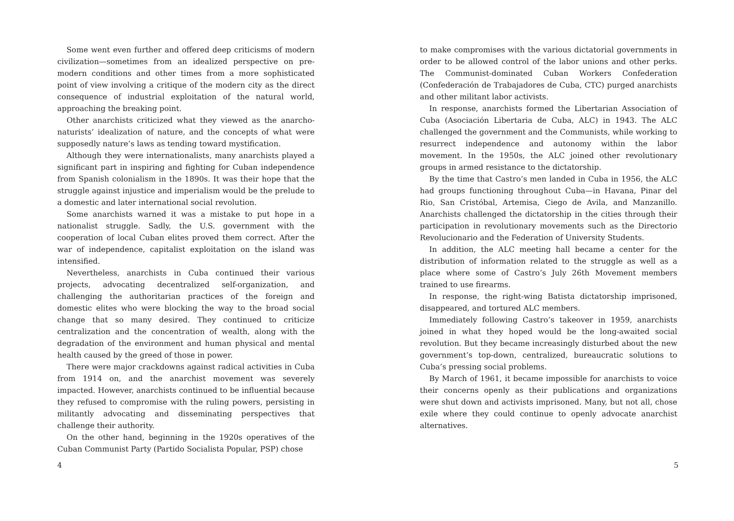Some went even further and offered deep criticisms of modern civilization—sometimes from an idealized perspective on pre-modern conditions and other times from a more sophisticated point of view involving a critique of the modern city as the direct consequence of industrial exploitation of the natural world, approaching the breaking point.
Other anarchists criticized what they viewed as the anarcho-naturists’ idealization of nature, and the concepts of what were supposedly nature’s laws as tending toward mystification.
Although they were internationalists, many anarchists played a significant part in inspiring and fighting for Cuban independence from Spanish colonialism in the 1890s. It was their hope that the struggle against injustice and imperialism would be the prelude to a domestic and later international social revolution.
Some anarchists warned it was a mistake to put hope in a nationalist struggle. Sadly, the U.S. government with the cooperation of local Cuban elites proved them correct. After the war of independence, capitalist exploitation on the island was intensified.
Nevertheless, anarchists in Cuba continued their various projects, advocating decentralized self-organization, and challenging the authoritarian practices of the foreign and domestic elites who were blocking the way to the broad social change that so many desired. They continued to criticize centralization and the concentration of wealth, along with the degradation of the environment and human physical and mental health caused by the greed of those in power.
There were major crackdowns against radical activities in Cuba from 1914 on, and the anarchist movement was severely impacted. However, anarchists continued to be influential because they refused to compromise with the ruling powers, persisting in militantly advocating and disseminating perspectives that challenge their authority.
On the other hand, beginning in the 1920s operatives of the Cuban Communist Party (Partido Socialista Popular, PSP) chose
4
to make compromises with the various dictatorial governments in order to be allowed control of the labor unions and other perks. The Communist-dominated Cuban Workers Confederation (Confederación de Trabajadores de Cuba, CTC) purged anarchists and other militant labor activists.
In response, anarchists formed the Libertarian Association of Cuba (Asociación Libertaria de Cuba, ALC) in 1943. The ALC challenged the government and the Communists, while working to resurrect independence and autonomy within the labor movement. In the 1950s, the ALC joined other revolutionary groups in armed resistance to the dictatorship.
By the time that Castro’s men landed in Cuba in 1956, the ALC had groups functioning throughout Cuba—in Havana, Pinar del Rio, San Cristóbal, Artemisa, Ciego de Avila, and Manzanillo. Anarchists challenged the dictatorship in the cities through their participation in revolutionary movements such as the Directorio Revolucionario and the Federation of University Students.
In addition, the ALC meeting hall became a center for the distribution of information related to the struggle as well as a place where some of Castro’s July 26th Movement members trained to use firearms.
In response, the right-wing Batista dictatorship imprisoned, disappeared, and tortured ALC members.
Immediately following Castro’s takeover in 1959, anarchists joined in what they hoped would be the long-awaited social revolution. But they became increasingly disturbed about the new government’s top-down, centralized, bureaucratic solutions to Cuba’s pressing social problems.
By March of 1961, it became impossible for anarchists to voice their concerns openly as their publications and organizations were shut down and activists imprisoned. Many, but not all, chose exile where they could continue to openly advocate anarchist alternatives.
5